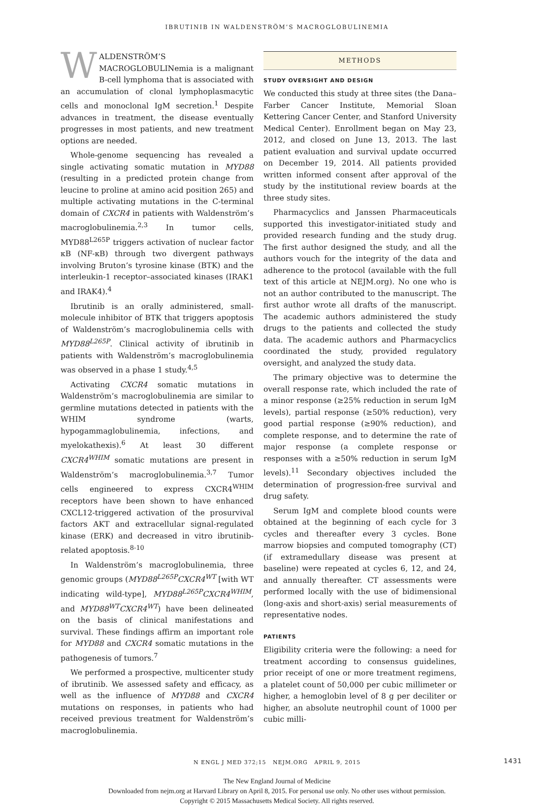IBRUTINIB IN WALDENSTRÖM’S MACROGLOBULINEMIA
WALDENSTRÖM’S MACROGLOBULINemia is a malignant B-cell lymphoma that is associated with an accumulation of clonal lymphoplasmacytic cells and monoclonal IgM secretion.<sup>1</sup> Despite advances in treatment, the disease eventually progresses in most patients, and new treatment options are needed.
Whole-genome sequencing has revealed a single activating somatic mutation in MYD88 (resulting in a predicted protein change from leucine to proline at amino acid position 265) and multiple activating mutations in the C-terminal domain of CXCR4 in patients with Waldenström’s macroglobulinemia.<sup>2,3</sup> In tumor cells, MYD88<sup>L265P</sup> triggers activation of nuclear factor κB (NF-κB) through two divergent pathways involving Bruton’s tyrosine kinase (BTK) and the interleukin-1 receptor–associated kinases (IRAK1 and IRAK4).<sup>4</sup>
Ibrutinib is an orally administered, small-molecule inhibitor of BTK that triggers apoptosis of Waldenström’s macroglobulinemia cells with MYD88<sup>L265P</sup>. Clinical activity of ibrutinib in patients with Waldenström’s macroglobulinemia was observed in a phase 1 study.<sup>4,5</sup>
Activating CXCR4 somatic mutations in Waldenström’s macroglobulinemia are similar to germline mutations detected in patients with the WHIM syndrome (warts, hypogammaglobulinemia, infections, and myelokathexis).<sup>6</sup> At least 30 different CXCR4<sup>WHIM</sup> somatic mutations are present in Waldenström’s macroglobulinemia.<sup>3,7</sup> Tumor cells engineered to express CXCR4<sup>WHIM</sup> receptors have been shown to have enhanced CXCL12-triggered activation of the prosurvival factors AKT and extracellular signal-regulated kinase (ERK) and decreased in vitro ibrutinib-related apoptosis.<sup>8-10</sup>
In Waldenström’s macroglobulinemia, three genomic groups (MYD88<sup>L265P</sup>CXCR4<sup>WT</sup> [with WT indicating wild-type], MYD88<sup>L265P</sup>CXCR4<sup>WHIM</sup>, and MYD88<sup>WT</sup>CXCR4<sup>WT</sup>) have been delineated on the basis of clinical manifestations and survival. These findings affirm an important role for MYD88 and CXCR4 somatic mutations in the pathogenesis of tumors.<sup>7</sup>
We performed a prospective, multicenter study of ibrutinib. We assessed safety and efficacy, as well as the influence of MYD88 and CXCR4 mutations on responses, in patients who had received previous treatment for Waldenström’s macroglobulinemia.
METHODS
STUDY OVERSIGHT AND DESIGN
We conducted this study at three sites (the Dana–Farber Cancer Institute, Memorial Sloan Kettering Cancer Center, and Stanford University Medical Center). Enrollment began on May 23, 2012, and closed on June 13, 2013. The last patient evaluation and survival update occurred on December 19, 2014. All patients provided written informed consent after approval of the study by the institutional review boards at the three study sites.
Pharmacyclics and Janssen Pharmaceuticals supported this investigator-initiated study and provided research funding and the study drug. The first author designed the study, and all the authors vouch for the integrity of the data and adherence to the protocol (available with the full text of this article at NEJM.org). No one who is not an author contributed to the manuscript. The first author wrote all drafts of the manuscript. The academic authors administered the study drugs to the patients and collected the study data. The academic authors and Pharmacyclics coordinated the study, provided regulatory oversight, and analyzed the study data.
The primary objective was to determine the overall response rate, which included the rate of a minor response (≥25% reduction in serum IgM levels), partial response (≥50% reduction), very good partial response (≥90% reduction), and complete response, and to determine the rate of major response (a complete response or responses with a ≥50% reduction in serum IgM levels).<sup>11</sup> Secondary objectives included the determination of progression-free survival and drug safety.
Serum IgM and complete blood counts were obtained at the beginning of each cycle for 3 cycles and thereafter every 3 cycles. Bone marrow biopsies and computed tomography (CT) (if extramedullary disease was present at baseline) were repeated at cycles 6, 12, and 24, and annually thereafter. CT assessments were performed locally with the use of bidimensional (long-axis and short-axis) serial measurements of representative nodes.
PATIENTS
Eligibility criteria were the following: a need for treatment according to consensus guidelines, prior receipt of one or more treatment regimens, a platelet count of 50,000 per cubic millimeter or higher, a hemoglobin level of 8 g per deciliter or higher, an absolute neutrophil count of 1000 per cubic milli-
N ENGL J MED 372;15 NEJM.ORG APRIL 9, 2015 1431
The New England Journal of Medicine
Downloaded from nejm.org at Harvard Library on April 8, 2015. For personal use only. No other uses without permission.
Copyright © 2015 Massachusetts Medical Society. All rights reserved.